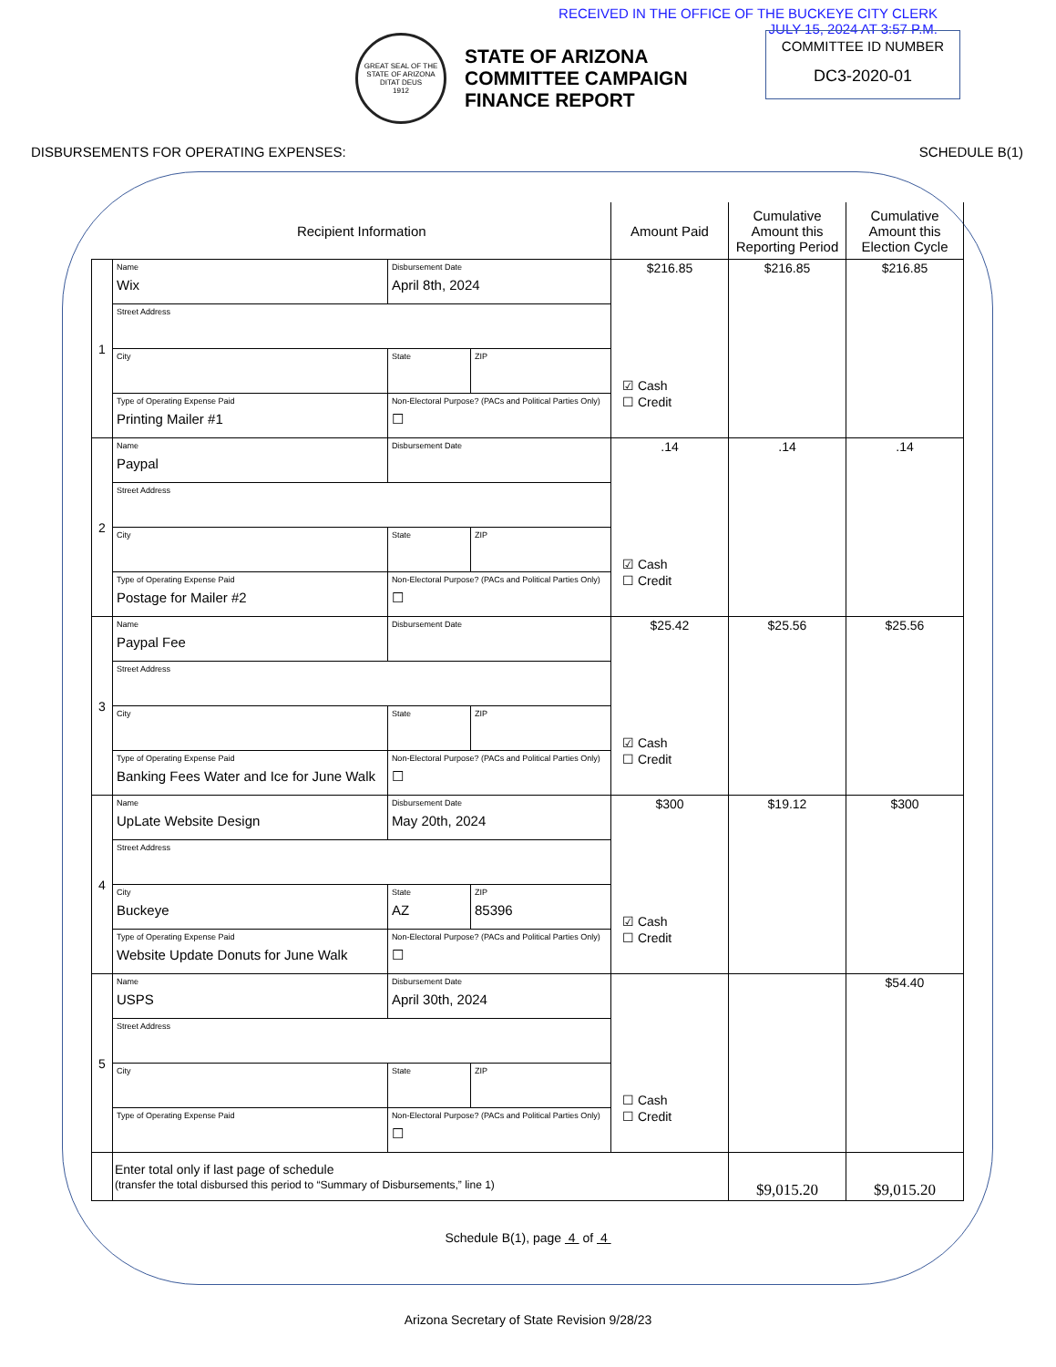RECEIVED IN THE OFFICE OF THE BUCKEYE CITY CLERK
JULY 15, 2024 AT 3:57 P.M.
GREAT SEAL OF THE STATE OF ARIZONA
DITAT DEUS
1912
STATE OF ARIZONA
COMMITTEE CAMPAIGN
FINANCE REPORT
COMMITTEE ID NUMBER
DC3-2020-01
DISBURSEMENTS FOR OPERATING EXPENSES: SCHEDULE B(1)
| | Recipient Information | | | Amount Paid | Cumulative Amount this Reporting Period | Cumulative Amount this Election Cycle |
| --- | --- | --- | --- | --- | --- | --- |
| 1 | Name Wix | Disbursement Date April 8th, 2024 | | $216.85 ☑ Cash ☐ Credit | $216.85 | $216.85 |
| | Street Address | | | | | |
| | City | State | ZIP | | | |
| | Type of Operating Expense Paid Printing Mailer #1 | Non-Electoral Purpose? (PACs and Political Parties Only) ☐ | | | | |
| 2 | Name Paypal | Disbursement Date | | .14 ☑ Cash ☐ Credit | .14 | .14 |
| | Street Address | | | | | |
| | City | State | ZIP | | | |
| | Type of Operating Expense Paid Postage for Mailer #2 | Non-Electoral Purpose? (PACs and Political Parties Only) ☐ | | | | |
| 3 | Name Paypal Fee | Disbursement Date | | $25.42 ☑ Cash ☐ Credit | $25.56 | $25.56 |
| | Street Address | | | | | |
| | City | State | ZIP | | | |
| | Type of Operating Expense Paid Banking Fees Water and Ice for June Walk | Non-Electoral Purpose? (PACs and Political Parties Only) ☐ | | | | |
| 4 | Name UpLate Website Design | Disbursement Date May 20th, 2024 | | $300 ☑ Cash ☐ Credit | $19.12 | $300 |
| | Street Address | | | | | |
| | City Buckeye | State AZ | ZIP 85396 | | | |
| | Type of Operating Expense Paid Website Update Donuts for June Walk | Non-Electoral Purpose? (PACs and Political Parties Only) ☐ | | | | |
| 5 | Name USPS | Disbursement Date April 30th, 2024 | | ☐ Cash ☐ Credit | | $54.40 |
| | Street Address | | | | | |
| | City | State | ZIP | | | |
| | Type of Operating Expense Paid | Non-Electoral Purpose? (PACs and Political Parties Only) ☐ | | | | |
| | Enter total only if last page of schedule (transfer the total disbursed this period to “Summary of Disbursements,” line 1) | | | | $9,015.20 | $9,015.20 |
Schedule B(1), page 4 of 4
Arizona Secretary of State Revision 9/28/23